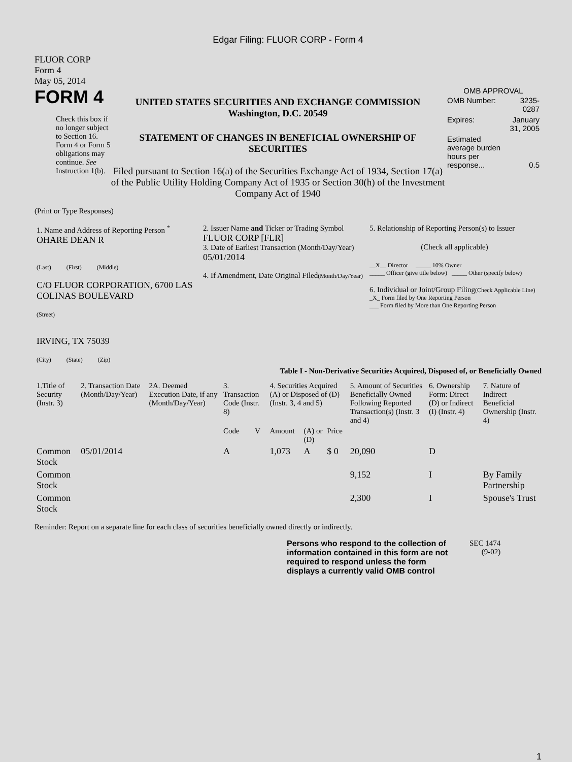Edgar Filing: FLUOR CORP - Form 4
FLUOR CORP
Form 4
May 05, 2014
FORM 4
Check this box if no longer subject to Section 16. Form 4 or Form 5 obligations may continue. See Instruction 1(b).
UNITED STATES SECURITIES AND EXCHANGE COMMISSION
Washington, D.C. 20549
STATEMENT OF CHANGES IN BENEFICIAL OWNERSHIP OF SECURITIES
Filed pursuant to Section 16(a) of the Securities Exchange Act of 1934, Section 17(a) of the Public Utility Holding Company Act of 1935 or Section 30(h) of the Investment Company Act of 1940
OMB APPROVAL
| OMB Number: | 3235-0287 |
| Expires: | January 31, 2005 |
| Estimated average burden hours per response... | 0.5 |
(Print or Type Responses)
| 1. Name and Address of Reporting Person <sup>*</sup> OHARE DEAN R (Last) (First) (Middle) C/O FLUOR CORPORATION, 6700 LAS COLINAS BOULEVARD (Street) IRVING, TX 75039 (City) (State) (Zip) | 2. Issuer Name and Ticker or Trading Symbol FLUOR CORP [FLR] 3. Date of Earliest Transaction (Month/Day/Year) 05/01/2014 4. If Amendment, Date Original Filed (Month/Day/Year) | 5. Relationship of Reporting Person(s) to Issuer (Check all applicable) __X__ Director _____ 10% Owner _____ Officer (give title below) _____ Other (specify below) 6. Individual or Joint/Group Filing (Check Applicable Line) _X_ Form filed by One Reporting Person ___ Form filed by More than One Reporting Person |
Table I - Non-Derivative Securities Acquired, Disposed of, or Beneficially Owned
| 1.Title of Security (Instr. 3) | 2. Transaction Date (Month/Day/Year) | 2A. Deemed Execution Date, if any (Month/Day/Year) | 3. Transaction Code (Instr. 8) | | 4. Securities Acquired (A) or Disposed of (D) (Instr. 3, 4 and 5) | | | 5. Amount of Securities Beneficially Owned Following Reported Transaction(s) (Instr. 3 and 4) | 6. Ownership Form: Direct (D) or Indirect (I) (Instr. 4) | 7. Nature of Indirect Beneficial Ownership (Instr. 4) |
| --- | --- | --- | --- | --- | --- | --- | --- | --- | --- | --- |
| | | | Code | V | Amount | (A) or (D) | Price | | | |
| Common Stock | 05/01/2014 | | A | | 1,073 | A | $ 0 | 20,090 | D | |
| Common Stock | | | | | | | | 9,152 | I | By Family Partnership |
| Common Stock | | | | | | | | 2,300 | I | Spouse's Trust |
Reminder: Report on a separate line for each class of securities beneficially owned directly or indirectly.
Persons who respond to the collection of information contained in this form are not required to respond unless the form displays a currently valid OMB control
SEC 1474
(9-02)
1